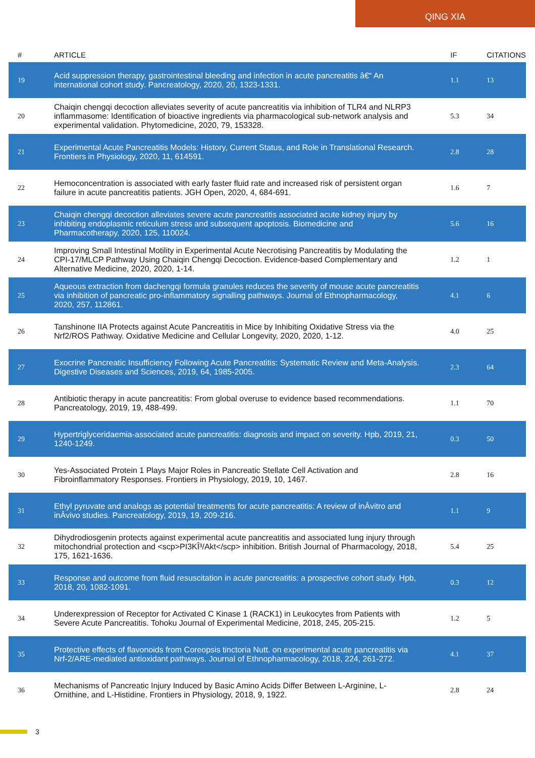QING XIA
| # | ARTICLE | IF | CITATIONS |
| --- | --- | --- | --- |
| 19 | Acid suppression therapy, gastrointestinal bleeding and infection in acute pancreatitis â€“ An international cohort study. Pancreatology, 2020, 20, 1323-1331. | 1.1 | 13 |
| 20 | Chaiqin chengqi decoction alleviates severity of acute pancreatitis via inhibition of TLR4 and NLRP3 inflammasome: Identification of bioactive ingredients via pharmacological sub-network analysis and experimental validation. Phytomedicine, 2020, 79, 153328. | 5.3 | 34 |
| 21 | Experimental Acute Pancreatitis Models: History, Current Status, and Role in Translational Research. Frontiers in Physiology, 2020, 11, 614591. | 2.8 | 28 |
| 22 | Hemoconcentration is associated with early faster fluid rate and increased risk of persistent organ failure in acute pancreatitis patients. JGH Open, 2020, 4, 684-691. | 1.6 | 7 |
| 23 | Chaiqin chengqi decoction alleviates severe acute pancreatitis associated acute kidney injury by inhibiting endoplasmic reticulum stress and subsequent apoptosis. Biomedicine and Pharmacotherapy, 2020, 125, 110024. | 5.6 | 16 |
| 24 | Improving Small Intestinal Motility in Experimental Acute Necrotising Pancreatitis by Modulating the CPI-17/MLCP Pathway Using Chaiqin Chengqi Decoction. Evidence-based Complementary and Alternative Medicine, 2020, 2020, 1-14. | 1.2 | 1 |
| 25 | Aqueous extraction from dachengqi formula granules reduces the severity of mouse acute pancreatitis via inhibition of pancreatic pro-inflammatory signalling pathways. Journal of Ethnopharmacology, 2020, 257, 112861. | 4.1 | 6 |
| 26 | Tanshinone IIA Protects against Acute Pancreatitis in Mice by Inhibiting Oxidative Stress via the Nrf2/ROS Pathway. Oxidative Medicine and Cellular Longevity, 2020, 2020, 1-12. | 4.0 | 25 |
| 27 | Exocrine Pancreatic Insufficiency Following Acute Pancreatitis: Systematic Review and Meta-Analysis. Digestive Diseases and Sciences, 2019, 64, 1985-2005. | 2.3 | 64 |
| 28 | Antibiotic therapy in acute pancreatitis: From global overuse to evidence based recommendations. Pancreatology, 2019, 19, 488-499. | 1.1 | 70 |
| 29 | Hypertriglyceridaemia-associated acute pancreatitis: diagnosis and impact on severity. Hpb, 2019, 21, 1240-1249. | 0.3 | 50 |
| 30 | Yes-Associated Protein 1 Plays Major Roles in Pancreatic Stellate Cell Activation and Fibroinflammatory Responses. Frontiers in Physiology, 2019, 10, 1467. | 2.8 | 16 |
| 31 | Ethyl pyruvate and analogs as potential treatments for acute pancreatitis: A review of inÂvitro and inÂvivo studies. Pancreatology, 2019, 19, 209-216. | 1.1 | 9 |
| 32 | Dihydrodiosgenin protects against experimental acute pancreatitis and associated lung injury through mitochondrial protection and <scp>PI3KÎ³/Akt</scp> inhibition. British Journal of Pharmacology, 2018, 175, 1621-1636. | 5.4 | 25 |
| 33 | Response and outcome from fluid resuscitation in acute pancreatitis: a prospective cohort study. Hpb, 2018, 20, 1082-1091. | 0.3 | 12 |
| 34 | Underexpression of Receptor for Activated C Kinase 1 (RACK1) in Leukocytes from Patients with Severe Acute Pancreatitis. Tohoku Journal of Experimental Medicine, 2018, 245, 205-215. | 1.2 | 5 |
| 35 | Protective effects of flavonoids from Coreopsis tinctoria Nutt. on experimental acute pancreatitis via Nrf-2/ARE-mediated antioxidant pathways. Journal of Ethnopharmacology, 2018, 224, 261-272. | 4.1 | 37 |
| 36 | Mechanisms of Pancreatic Injury Induced by Basic Amino Acids Differ Between L-Arginine, L-Ornithine, and L-Histidine. Frontiers in Physiology, 2018, 9, 1922. | 2.8 | 24 |
3